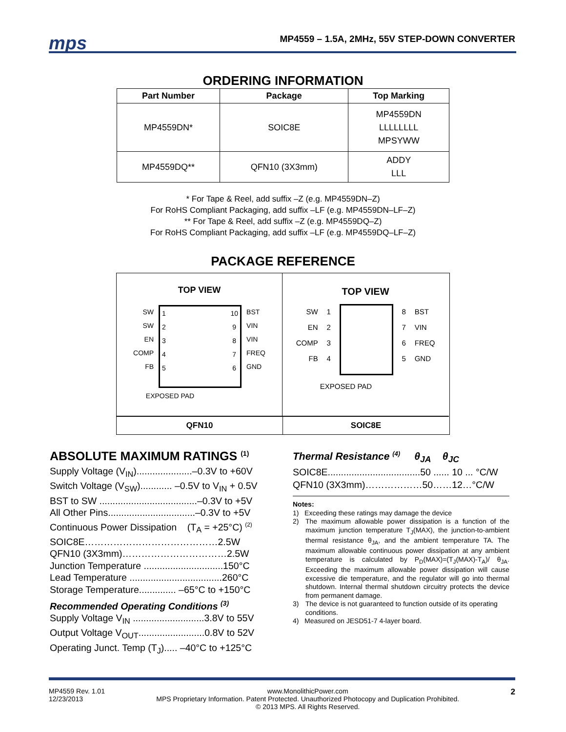mps
MP4559 – 1.5A, 2MHz, 55V STEP-DOWN CONVERTER
ORDERING INFORMATION
| Part Number | Package | Top Marking |
| --- | --- | --- |
| MP4559DN* | SOIC8E | MP4559DN LLLLLLLL MPSYWW |
| MP4559DQ** | QFN10 (3X3mm) | ADDY LLL |
* For Tape & Reel, add suffix –Z (e.g. MP4559DN–Z)
For RoHS Compliant Packaging, add suffix –LF (e.g. MP4559DN–LF–Z)
** For Tape & Reel, add suffix –Z (e.g. MP4559DQ–Z)
For RoHS Compliant Packaging, add suffix –LF (e.g. MP4559DQ–LF–Z)
PACKAGE REFERENCE
TOP VIEW
SW
SW
EN
COMP
FB
1
2
3
4
5
10
9
8
7
6
BST
VIN
VIN
FREQ
GND
EXPOSED PAD
TOP VIEW
SW
EN
COMP
FB
1
2
3
4
8
7
6
5
BST
VIN
FREQ
GND
EXPOSED PAD
QFN10
SOIC8E
ABSOLUTE MAXIMUM RATINGS <sup>(1)</sup>
Supply Voltage (V<sub>IN</sub>).....................–0.3V to +60V
Switch Voltage (V<sub>SW</sub>)............ –0.5V to V<sub>IN</sub> + 0.5V
BST to SW .....................................–0.3V to +5V
All Other Pins.................................–0.3V to +5V
Continuous Power Dissipation (T<sub>A</sub> = +25°C) <sup>(2)</sup>
SOIC8E……………………………………2.5W
QFN10 (3X3mm)……………………………2.5W
Junction Temperature ..............................150°C
Lead Temperature ...................................260°C
Storage Temperature.............. –65°C to +150°C
Recommended Operating Conditions <sup>(3)</sup>
Supply Voltage V<sub>IN</sub> ...........................3.8V to 55V
Output Voltage V<sub>OUT</sub>.........................0.8V to 52V
Operating Junct. Temp (T<sub>J</sub>)..... –40°C to +125°C
Thermal Resistance <sup>(4)</sup> θ<sub>JA</sub> θ<sub>JC</sub>
SOIC8E...................................50 ...... 10 ... °C/W
QFN10 (3X3mm)………………50……12…°C/W
Notes:
1) Exceeding these ratings may damage the device
2) The maximum allowable power dissipation is a function of the maximum junction temperature T<sub>J</sub>(MAX), the junction-to-ambient thermal resistance θ<sub>JA</sub>, and the ambient temperature TA. The maximum allowable continuous power dissipation at any ambient temperature is calculated by P<sub>D</sub>(MAX)=(T<sub>J</sub>(MAX)-T<sub>A</sub>)/ θ<sub>JA</sub>. Exceeding the maximum allowable power dissipation will cause excessive die temperature, and the regulator will go into thermal shutdown. Internal thermal shutdown circuitry protects the device from permanent damage.
3) The device is not guaranteed to function outside of its operating conditions.
4) Measured on JESD51-7 4-layer board.
MP4559 Rev. 1.01
12/23/2013
www.MonolithicPower.com
MPS Proprietary Information. Patent Protected. Unauthorized Photocopy and Duplication Prohibited.
© 2013 MPS. All Rights Reserved.
2